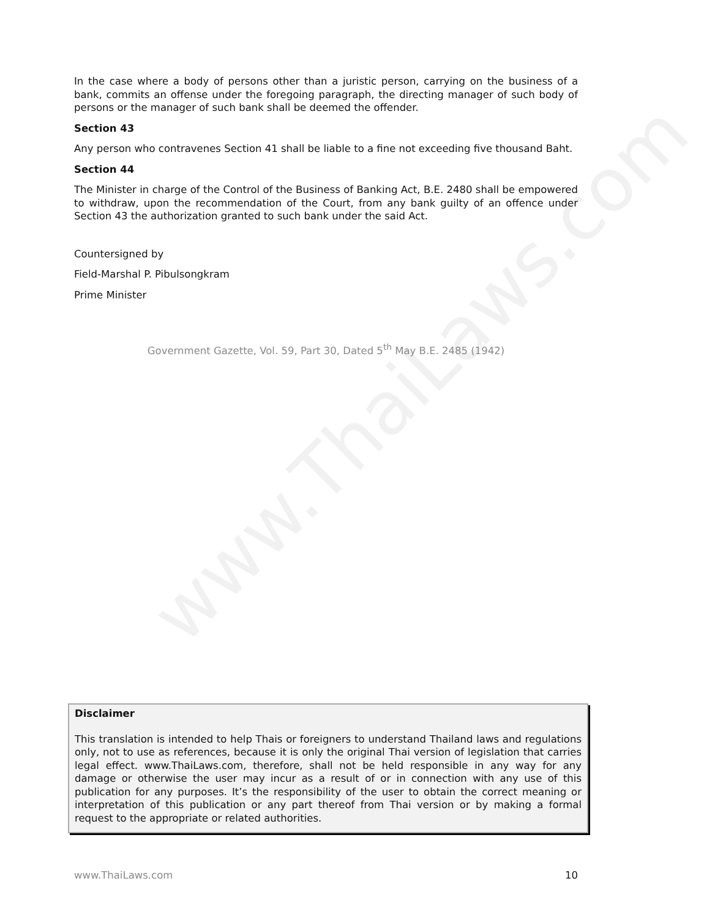www.ThaiLaws.com
In the case where a body of persons other than a juristic person, carrying on the business of a bank, commits an offense under the foregoing paragraph, the directing manager of such body of persons or the manager of such bank shall be deemed the offender.
Section 43
Any person who contravenes Section 41 shall be liable to a fine not exceeding five thousand Baht.
Section 44
The Minister in charge of the Control of the Business of Banking Act, B.E. 2480 shall be empowered to withdraw, upon the recommendation of the Court, from any bank guilty of an offence under Section 43 the authorization granted to such bank under the said Act.
Countersigned by
Field-Marshal P. Pibulsongkram
Prime Minister
Government Gazette, Vol. 59, Part 30, Dated 5<sup>th</sup> May B.E. 2485 (1942)
Disclaimer
This translation is intended to help Thais or foreigners to understand Thailand laws and regulations only, not to use as references, because it is only the original Thai version of legislation that carries legal effect. www.ThaiLaws.com, therefore, shall not be held responsible in any way for any damage or otherwise the user may incur as a result of or in connection with any use of this publication for any purposes. It’s the responsibility of the user to obtain the correct meaning or interpretation of this publication or any part thereof from Thai version or by making a formal request to the appropriate or related authorities.
www.ThaiLaws.com 10